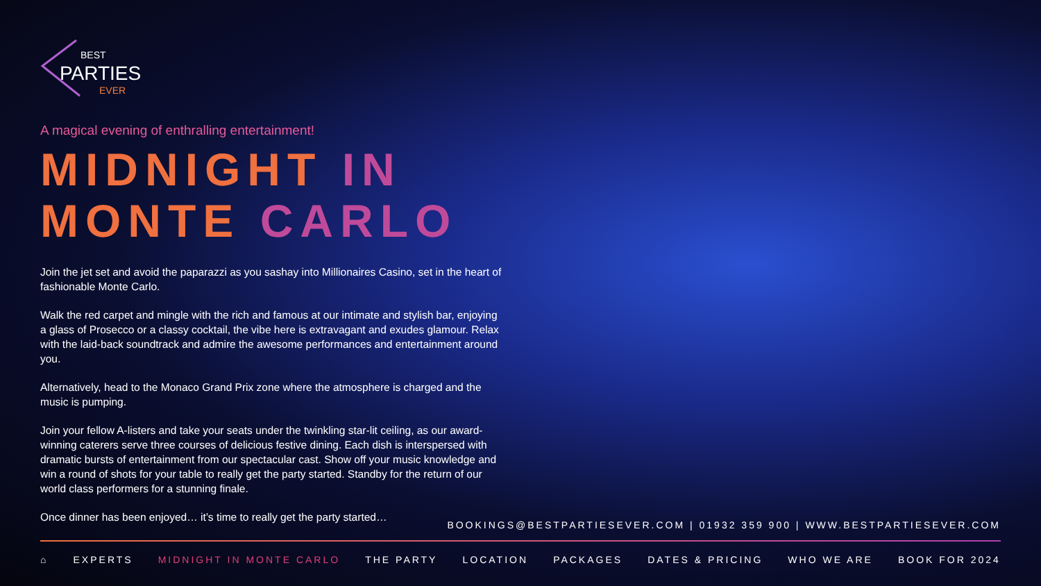BEST
PARTIES
EVER
A magical evening of enthralling entertainment!
MIDNIGHT IN
MONTE CARLO
Join the jet set and avoid the paparazzi as you sashay into Millionaires Casino, set in the heart of fashionable Monte Carlo.
Walk the red carpet and mingle with the rich and famous at our intimate and stylish bar, enjoying a glass of Prosecco or a classy cocktail, the vibe here is extravagant and exudes glamour. Relax with the laid-back soundtrack and admire the awesome performances and entertainment around you.
Alternatively, head to the Monaco Grand Prix zone where the atmosphere is charged and the music is pumping.
Join your fellow A-listers and take your seats under the twinkling star-lit ceiling, as our award- winning caterers serve three courses of delicious festive dining. Each dish is interspersed with dramatic bursts of entertainment from our spectacular cast. Show off your music knowledge and win a round of shots for your table to really get the party started. Standby for the return of our world class performers for a stunning finale.
Once dinner has been enjoyed… it’s time to really get the party started…
BOOKINGS@BESTPARTIESEVER.COM | 01932 359 900 | WWW.BESTPARTIESEVER.COM
⌂ EXPERTS MIDNIGHT IN MONTE CARLO THE PARTY LOCATION PACKAGES DATES & PRICING WHO WE ARE BOOK FOR 2024